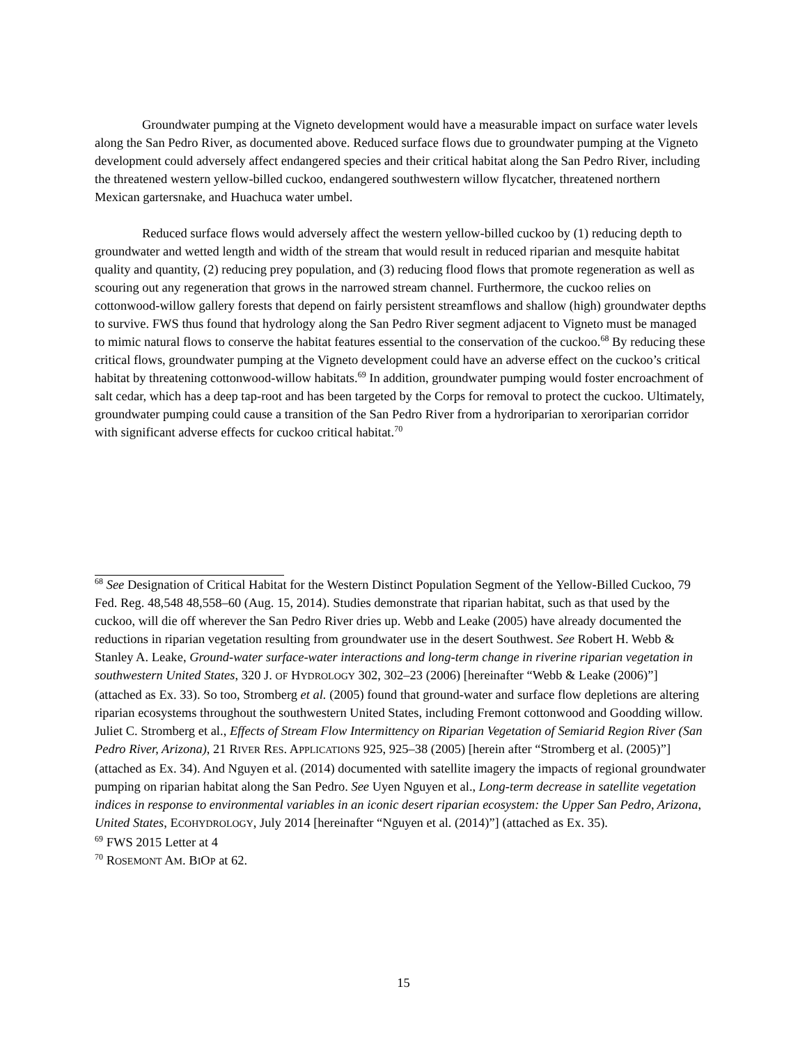Groundwater pumping at the Vigneto development would have a measurable impact on surface water levels along the San Pedro River, as documented above. Reduced surface flows due to groundwater pumping at the Vigneto development could adversely affect endangered species and their critical habitat along the San Pedro River, including the threatened western yellow-billed cuckoo, endangered southwestern willow flycatcher, threatened northern Mexican gartersnake, and Huachuca water umbel.
Reduced surface flows would adversely affect the western yellow-billed cuckoo by (1) reducing depth to groundwater and wetted length and width of the stream that would result in reduced riparian and mesquite habitat quality and quantity, (2) reducing prey population, and (3) reducing flood flows that promote regeneration as well as scouring out any regeneration that grows in the narrowed stream channel. Furthermore, the cuckoo relies on cottonwood-willow gallery forests that depend on fairly persistent streamflows and shallow (high) groundwater depths to survive. FWS thus found that hydrology along the San Pedro River segment adjacent to Vigneto must be managed to mimic natural flows to conserve the habitat features essential to the conservation of the cuckoo.<sup>68</sup> By reducing these critical flows, groundwater pumping at the Vigneto development could have an adverse effect on the cuckoo’s critical habitat by threatening cottonwood-willow habitats.<sup>69</sup> In addition, groundwater pumping would foster encroachment of salt cedar, which has a deep tap-root and has been targeted by the Corps for removal to protect the cuckoo. Ultimately, groundwater pumping could cause a transition of the San Pedro River from a hydroriparian to xeroriparian corridor with significant adverse effects for cuckoo critical habitat.<sup>70</sup>
<sup>68</sup> See Designation of Critical Habitat for the Western Distinct Population Segment of the Yellow-Billed Cuckoo, 79 Fed. Reg. 48,548 48,558–60 (Aug. 15, 2014). Studies demonstrate that riparian habitat, such as that used by the cuckoo, will die off wherever the San Pedro River dries up. Webb and Leake (2005) have already documented the reductions in riparian vegetation resulting from groundwater use in the desert Southwest. See Robert H. Webb & Stanley A. Leake, Ground-water surface-water interactions and long-term change in riverine riparian vegetation in southwestern United States, 320 J. OF HYDROLOGY 302, 302–23 (2006) [hereinafter “Webb & Leake (2006)”] (attached as Ex. 33). So too, Stromberg et al. (2005) found that ground-water and surface flow depletions are altering riparian ecosystems throughout the southwestern United States, including Fremont cottonwood and Goodding willow. Juliet C. Stromberg et al., Effects of Stream Flow Intermittency on Riparian Vegetation of Semiarid Region River (San Pedro River, Arizona), 21 RIVER RES. APPLICATIONS 925, 925–38 (2005) [herein after “Stromberg et al. (2005)”] (attached as Ex. 34). And Nguyen et al. (2014) documented with satellite imagery the impacts of regional groundwater pumping on riparian habitat along the San Pedro. See Uyen Nguyen et al., Long-term decrease in satellite vegetation indices in response to environmental variables in an iconic desert riparian ecosystem: the Upper San Pedro, Arizona, United States, ECOHYDROLOGY, July 2014 [hereinafter “Nguyen et al. (2014)”] (attached as Ex. 35).
<sup>69</sup> FWS 2015 Letter at 4
<sup>70</sup> ROSEMONT AM. BIOP at 62.
15